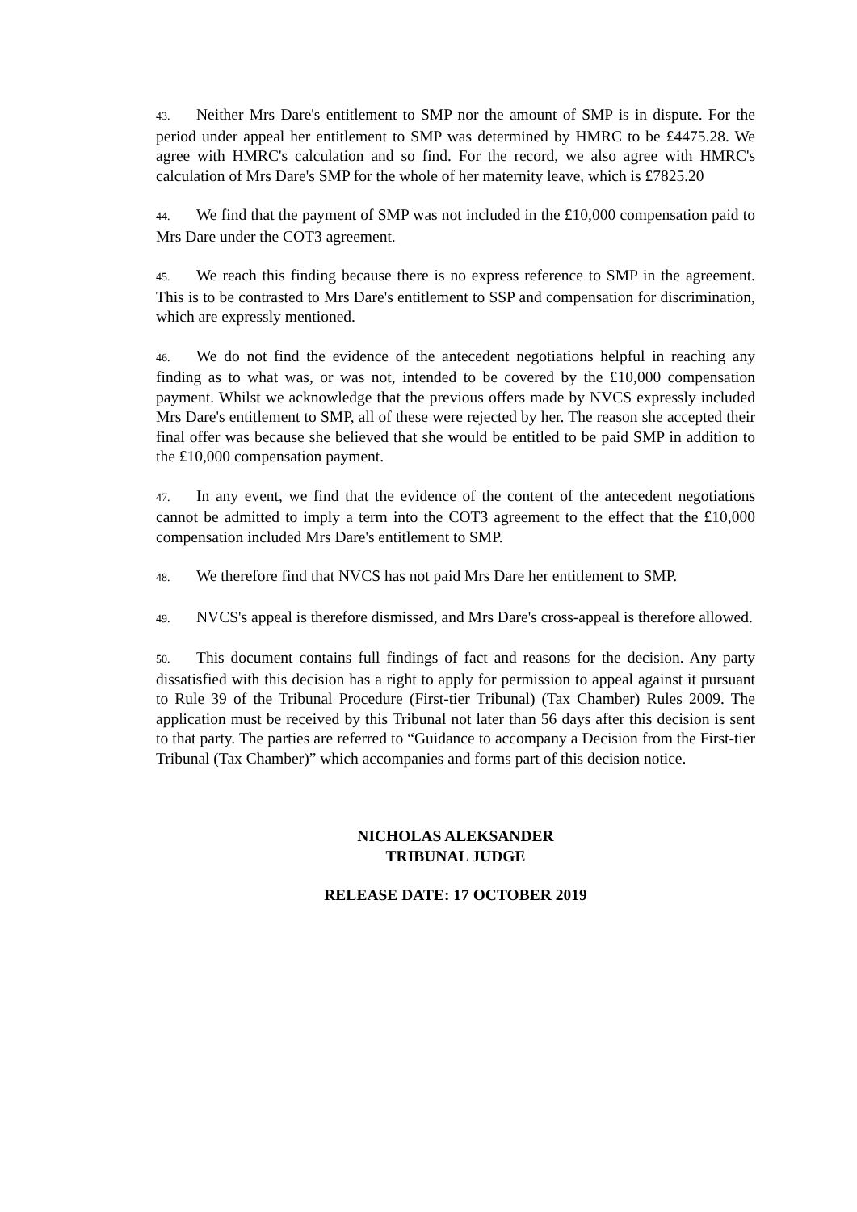43. Neither Mrs Dare's entitlement to SMP nor the amount of SMP is in dispute. For the period under appeal her entitlement to SMP was determined by HMRC to be £4475.28. We agree with HMRC's calculation and so find. For the record, we also agree with HMRC's calculation of Mrs Dare's SMP for the whole of her maternity leave, which is £7825.20
44. We find that the payment of SMP was not included in the £10,000 compensation paid to Mrs Dare under the COT3 agreement.
45. We reach this finding because there is no express reference to SMP in the agreement. This is to be contrasted to Mrs Dare's entitlement to SSP and compensation for discrimination, which are expressly mentioned.
46. We do not find the evidence of the antecedent negotiations helpful in reaching any finding as to what was, or was not, intended to be covered by the £10,000 compensation payment. Whilst we acknowledge that the previous offers made by NVCS expressly included Mrs Dare's entitlement to SMP, all of these were rejected by her. The reason she accepted their final offer was because she believed that she would be entitled to be paid SMP in addition to the £10,000 compensation payment.
47. In any event, we find that the evidence of the content of the antecedent negotiations cannot be admitted to imply a term into the COT3 agreement to the effect that the £10,000 compensation included Mrs Dare's entitlement to SMP.
48. We therefore find that NVCS has not paid Mrs Dare her entitlement to SMP.
49. NVCS's appeal is therefore dismissed, and Mrs Dare's cross-appeal is therefore allowed.
50. This document contains full findings of fact and reasons for the decision. Any party dissatisfied with this decision has a right to apply for permission to appeal against it pursuant to Rule 39 of the Tribunal Procedure (First-tier Tribunal) (Tax Chamber) Rules 2009. The application must be received by this Tribunal not later than 56 days after this decision is sent to that party. The parties are referred to “Guidance to accompany a Decision from the First-tier Tribunal (Tax Chamber)” which accompanies and forms part of this decision notice.
NICHOLAS ALEKSANDER
TRIBUNAL JUDGE
RELEASE DATE: 17 OCTOBER 2019